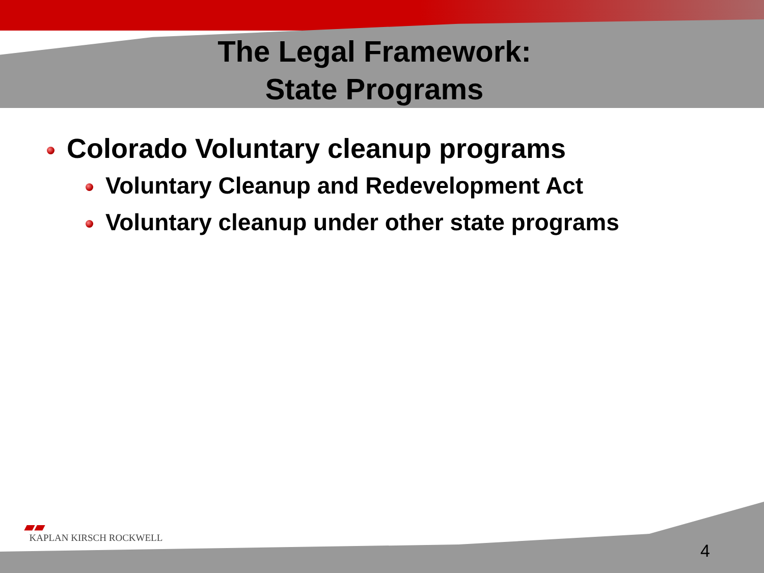The Legal Framework:
State Programs
Colorado Voluntary cleanup programs
Voluntary Cleanup and Redevelopment Act
Voluntary cleanup under other state programs
▰▰
KAPLAN KIRSCH ROCKWELL
4